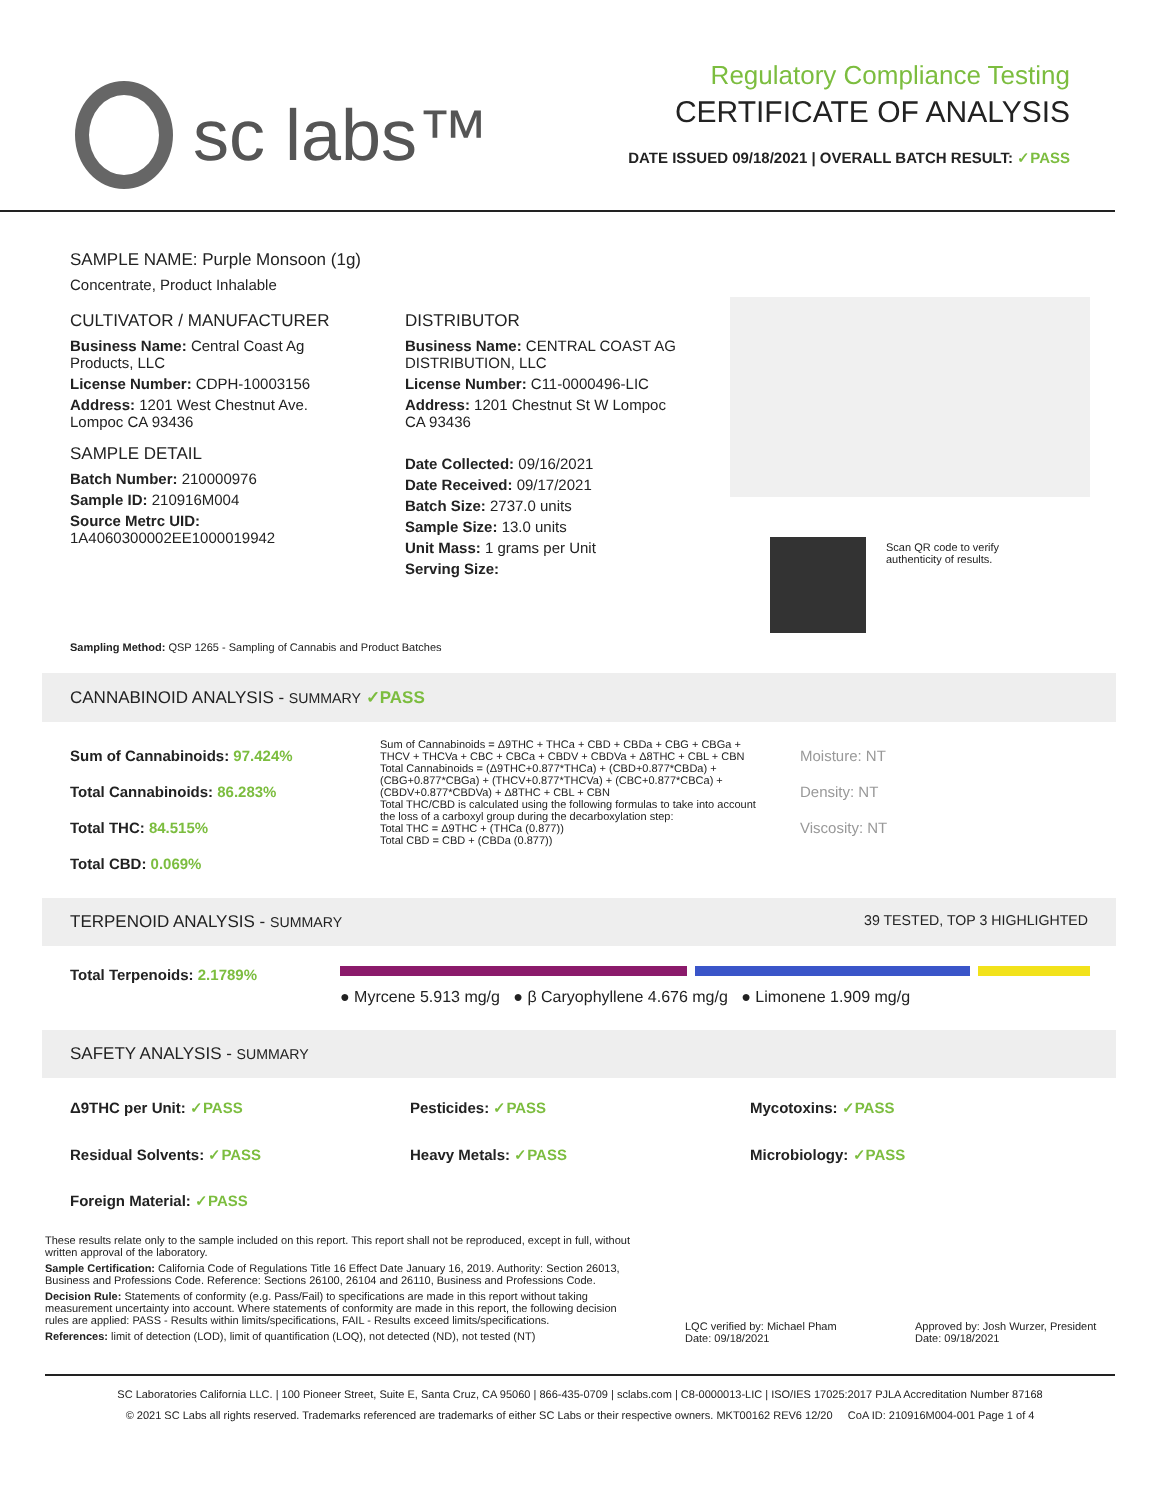sc labs™
Regulatory Compliance Testing
CERTIFICATE OF ANALYSIS
DATE ISSUED 09/18/2021 | OVERALL BATCH RESULT: ✓PASS
SAMPLE NAME: Purple Monsoon (1g)
Concentrate, Product Inhalable
CULTIVATOR / MANUFACTURER
Business Name: Central Coast Ag Products, LLC
License Number: CDPH-10003156
Address: 1201 West Chestnut Ave. Lompoc CA 93436
SAMPLE DETAIL
Batch Number: 210000976
Sample ID: 210916M004
Source Metrc UID:
1A4060300002EE1000019942
DISTRIBUTOR
Business Name: CENTRAL COAST AG DISTRIBUTION, LLC
License Number: C11-0000496-LIC
Address: 1201 Chestnut St W Lompoc CA 93436
Date Collected: 09/16/2021
Date Received: 09/17/2021
Batch Size: 2737.0 units
Sample Size: 13.0 units
Unit Mass: 1 grams per Unit
Serving Size:
Scan QR code to verify
authenticity of results.
Sampling Method: QSP 1265 - Sampling of Cannabis and Product Batches
CANNABINOID ANALYSIS - SUMMARY ✓PASS
Sum of Cannabinoids: 97.424%
Total Cannabinoids: 86.283%
Total THC: 84.515%
Total CBD: 0.069%
Sum of Cannabinoids = Δ9THC + THCa + CBD + CBDa + CBG + CBGa + THCV + THCVa + CBC + CBCa + CBDV + CBDVa + Δ8THC + CBL + CBN
Total Cannabinoids = (Δ9THC+0.877*THCa) + (CBD+0.877*CBDa) + (CBG+0.877*CBGa) + (THCV+0.877*THCVa) + (CBC+0.877*CBCa) + (CBDV+0.877*CBDVa) + Δ8THC + CBL + CBN
Total THC/CBD is calculated using the following formulas to take into account the loss of a carboxyl group during the decarboxylation step:
Total THC = Δ9THC + (THCa (0.877))
Total CBD = CBD + (CBDa (0.877))
Moisture: NT
Density: NT
Viscosity: NT
TERPENOID ANALYSIS - SUMMARY 39 TESTED, TOP 3 HIGHLIGHTED
Total Terpenoids: 2.1789%
● Myrcene 5.913 mg/g ● β Caryophyllene 4.676 mg/g ● Limonene 1.909 mg/g
SAFETY ANALYSIS - SUMMARY
Δ9THC per Unit: ✓PASS Pesticides: ✓PASS Mycotoxins: ✓PASS Residual Solvents: ✓PASS Heavy Metals: ✓PASS Microbiology: ✓PASS Foreign Material: ✓PASS
These results relate only to the sample included on this report. This report shall not be reproduced, except in full, without written approval of the laboratory.
Sample Certification: California Code of Regulations Title 16 Effect Date January 16, 2019. Authority: Section 26013, Business and Professions Code. Reference: Sections 26100, 26104 and 26110, Business and Professions Code.
Decision Rule: Statements of conformity (e.g. Pass/Fail) to specifications are made in this report without taking measurement uncertainty into account. Where statements of conformity are made in this report, the following decision rules are applied: PASS - Results within limits/specifications, FAIL - Results exceed limits/specifications.
References: limit of detection (LOD), limit of quantification (LOQ), not detected (ND), not tested (NT)
LQC verified by: Michael Pham
Date: 09/18/2021
Approved by: Josh Wurzer, President
Date: 09/18/2021
SC Laboratories California LLC. | 100 Pioneer Street, Suite E, Santa Cruz, CA 95060 | 866-435-0709 | sclabs.com | C8-0000013-LIC | ISO/IES 17025:2017 PJLA Accreditation Number 87168
© 2021 SC Labs all rights reserved. Trademarks referenced are trademarks of either SC Labs or their respective owners. MKT00162 REV6 12/20 CoA ID: 210916M004-001 Page 1 of 4